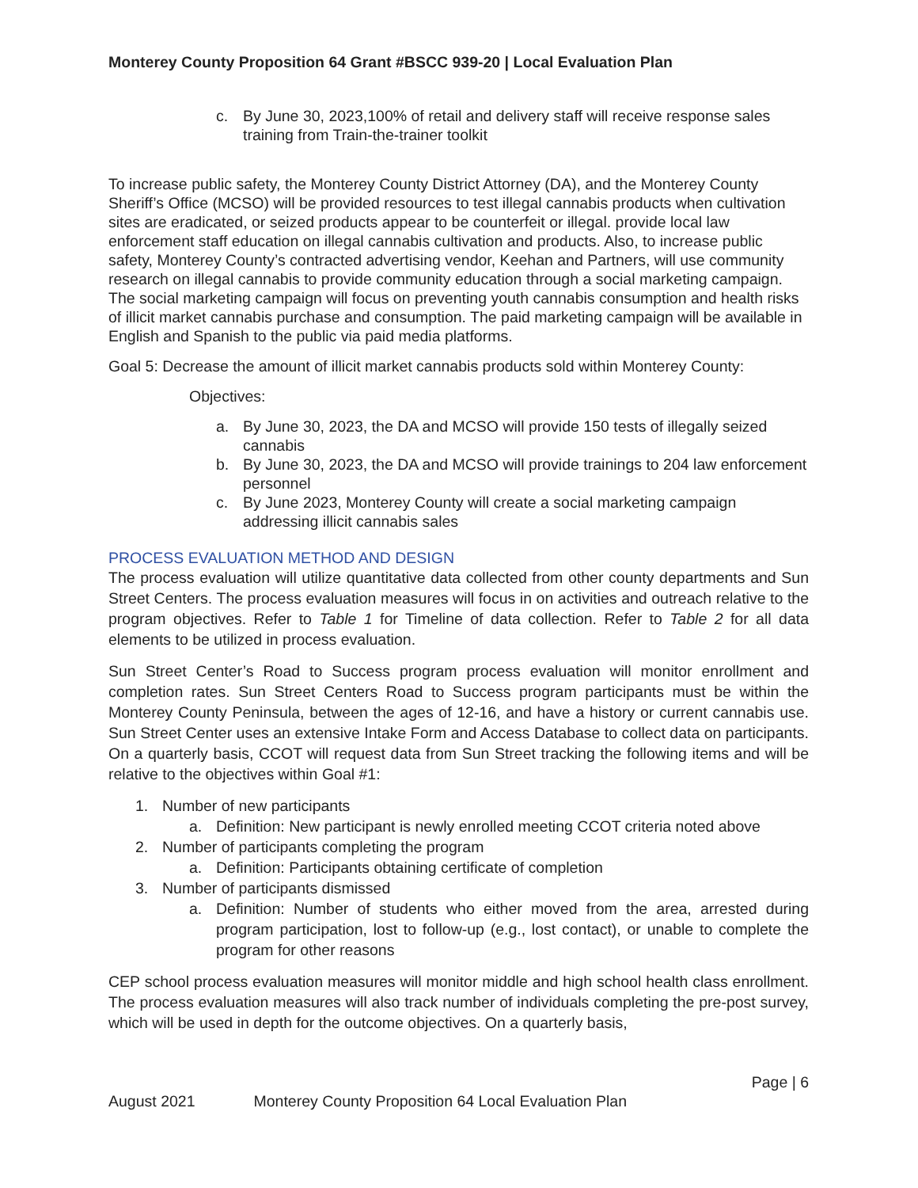Monterey County Proposition 64 Grant #BSCC 939-20 | Local Evaluation Plan
c. By June 30, 2023,100% of retail and delivery staff will receive response sales training from Train-the-trainer toolkit
To increase public safety, the Monterey County District Attorney (DA), and the Monterey County Sheriff’s Office (MCSO) will be provided resources to test illegal cannabis products when cultivation sites are eradicated, or seized products appear to be counterfeit or illegal. provide local law enforcement staff education on illegal cannabis cultivation and products. Also, to increase public safety, Monterey County’s contracted advertising vendor, Keehan and Partners, will use community research on illegal cannabis to provide community education through a social marketing campaign. The social marketing campaign will focus on preventing youth cannabis consumption and health risks of illicit market cannabis purchase and consumption. The paid marketing campaign will be available in English and Spanish to the public via paid media platforms.
Goal 5: Decrease the amount of illicit market cannabis products sold within Monterey County:
Objectives:
a. By June 30, 2023, the DA and MCSO will provide 150 tests of illegally seized cannabis
b. By June 30, 2023, the DA and MCSO will provide trainings to 204 law enforcement personnel
c. By June 2023, Monterey County will create a social marketing campaign addressing illicit cannabis sales
PROCESS EVALUATION METHOD AND DESIGN
The process evaluation will utilize quantitative data collected from other county departments and Sun Street Centers. The process evaluation measures will focus in on activities and outreach relative to the program objectives. Refer to Table 1 for Timeline of data collection. Refer to Table 2 for all data elements to be utilized in process evaluation.
Sun Street Center’s Road to Success program process evaluation will monitor enrollment and completion rates. Sun Street Centers Road to Success program participants must be within the Monterey County Peninsula, between the ages of 12-16, and have a history or current cannabis use. Sun Street Center uses an extensive Intake Form and Access Database to collect data on participants. On a quarterly basis, CCOT will request data from Sun Street tracking the following items and will be relative to the objectives within Goal #1:
1. Number of new participants
a. Definition: New participant is newly enrolled meeting CCOT criteria noted above
2. Number of participants completing the program
a. Definition: Participants obtaining certificate of completion
3. Number of participants dismissed
a. Definition: Number of students who either moved from the area, arrested during program participation, lost to follow-up (e.g., lost contact), or unable to complete the program for other reasons
CEP school process evaluation measures will monitor middle and high school health class enrollment. The process evaluation measures will also track number of individuals completing the pre-post survey, which will be used in depth for the outcome objectives. On a quarterly basis,
Page | 6
August 2021 Monterey County Proposition 64 Local Evaluation Plan